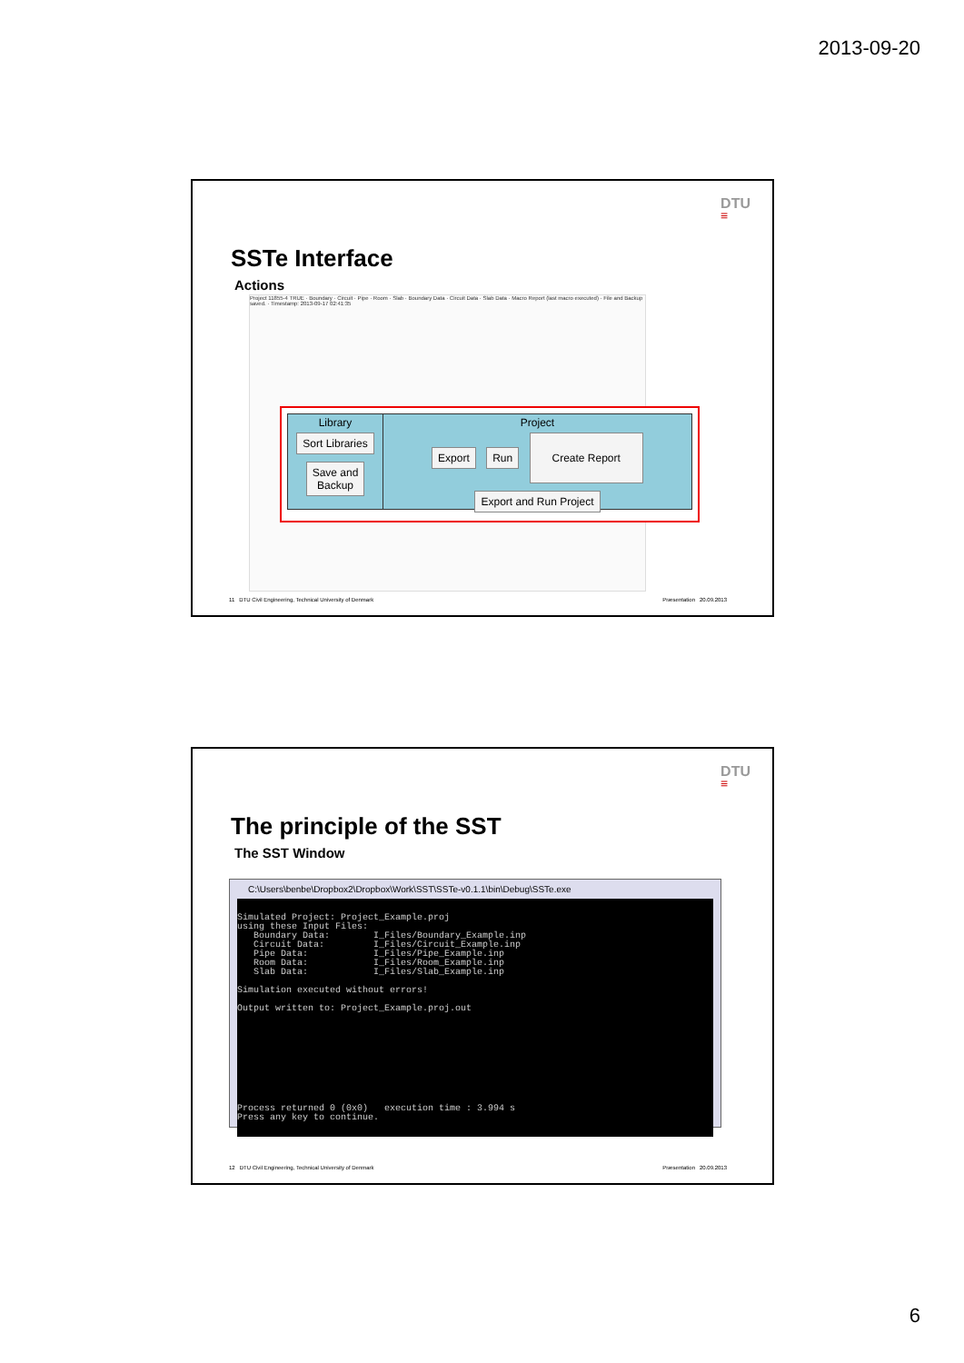2013-09-20
DTU
≡
SSTe Interface
Actions
Project 11855-4 TRUE · Boundary · Circuit · Pipe · Room · Slab · Boundary Data · Circuit Data · Slab Data · Macro Report (last macro executed) · File and Backup saved. · Timestamp: 2013-09-17 02:41:35
Library
Sort Libraries
Save and
Backup
Project
Export Run Create Report
Export and Run Project
11 DTU Civil Engineering, Technical University of Denmark Præsentation 20.09.2013
DTU
≡
The principle of the SST
The SST Window
C:\Users\benbe\Dropbox2\Dropbox\Work\SST\SSTe-v0.1.1\bin\Debug\SSTe.exe
Simulated Project: Project_Example.proj
using these Input Files:
   Boundary Data:        I_Files/Boundary_Example.inp
   Circuit Data:         I_Files/Circuit_Example.inp
   Pipe Data:            I_Files/Pipe_Example.inp
   Room Data:            I_Files/Room_Example.inp
   Slab Data:            I_Files/Slab_Example.inp

Simulation executed without errors!

Output written to: Project_Example.proj.out










Process returned 0 (0x0)   execution time : 3.994 s
Press any key to continue.
12 DTU Civil Engineering, Technical University of Denmark Præsentation 20.09.2013
6